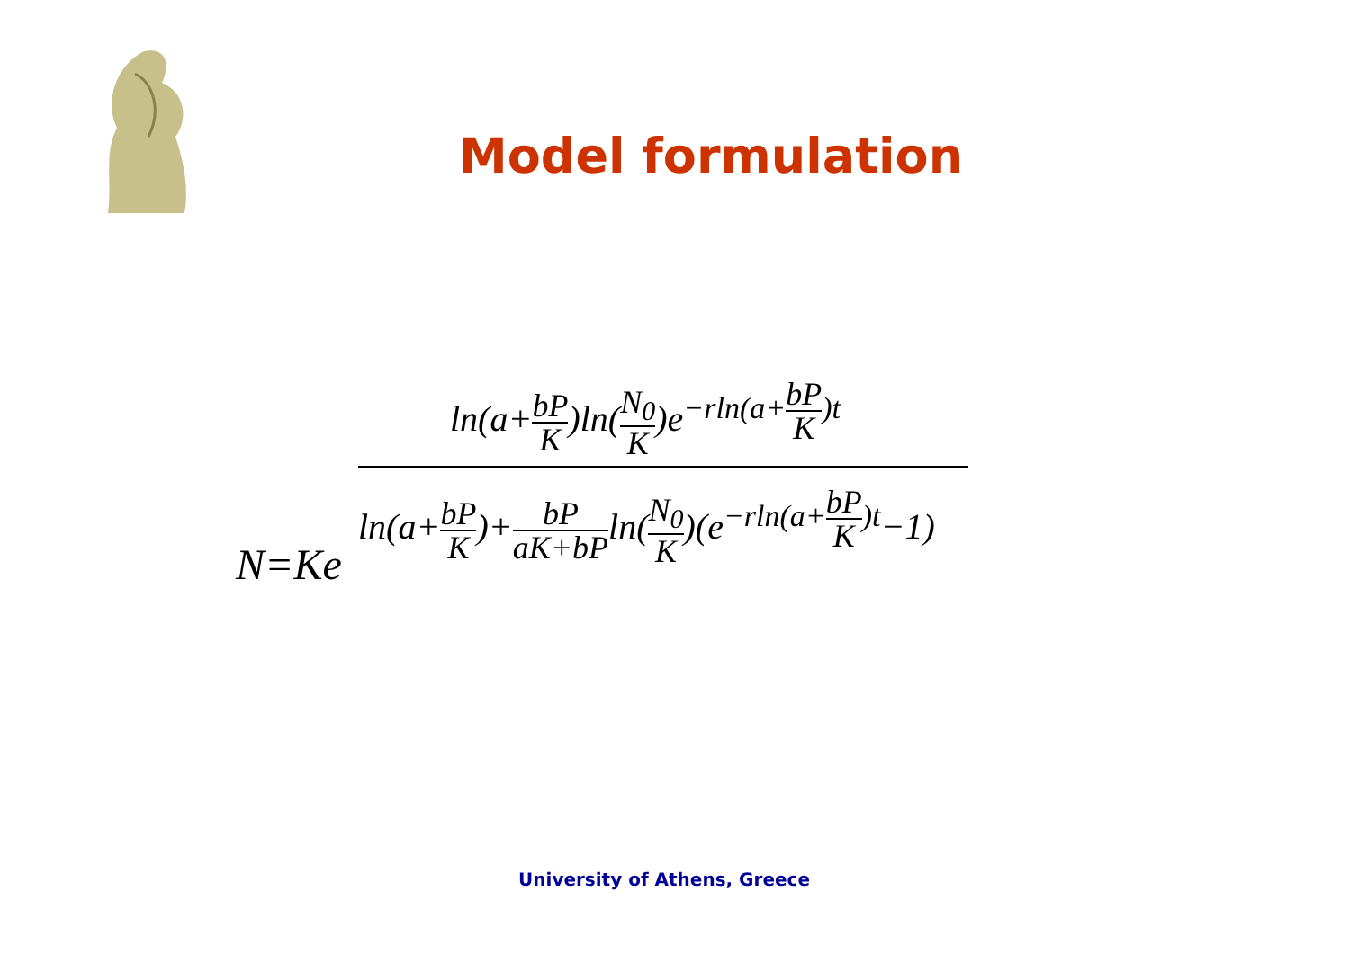Model formulation
ln(a+bP K)ln(N<sub>0</sub> K)e<sup>−rln(a+bP K)t</sup>
ln(a+bP K)+bP aK+bPln(N<sub>0</sub> K)(e<sup>−rln(a+bP K)t</sup>−1)
N=Ke
University of Athens, Greece